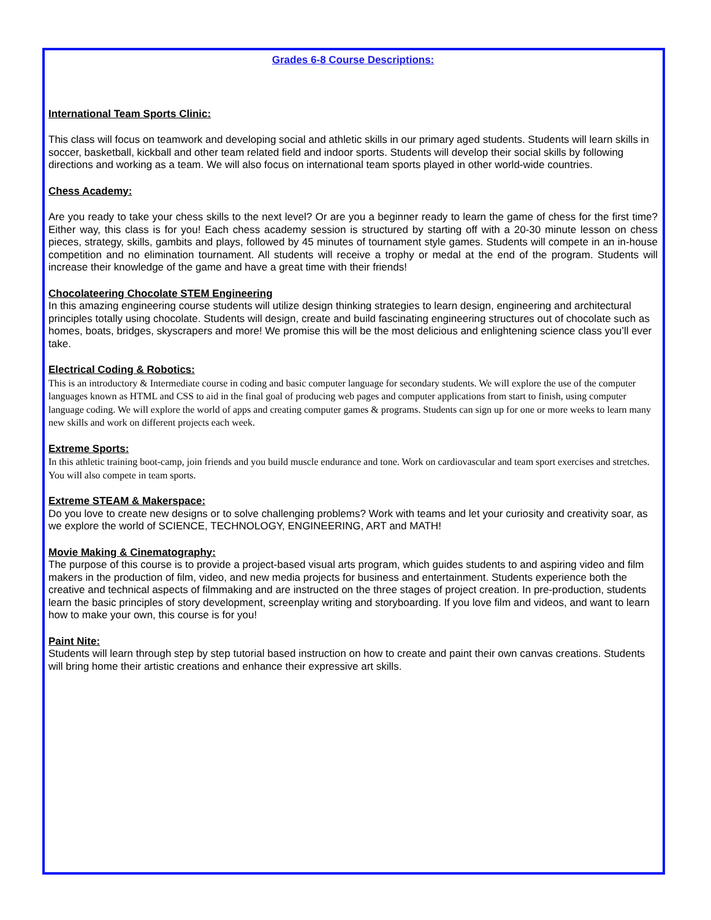Grades 6-8 Course Descriptions:
International Team Sports Clinic:
This class will focus on teamwork and developing social and athletic skills in our primary aged students. Students will learn skills in soccer, basketball, kickball and other team related field and indoor sports. Students will develop their social skills by following directions and working as a team. We will also focus on international team sports played in other world-wide countries.
Chess Academy:
Are you ready to take your chess skills to the next level? Or are you a beginner ready to learn the game of chess for the first time? Either way, this class is for you! Each chess academy session is structured by starting off with a 20-30 minute lesson on chess pieces, strategy, skills, gambits and plays, followed by 45 minutes of tournament style games. Students will compete in an in-house competition and no elimination tournament. All students will receive a trophy or medal at the end of the program. Students will increase their knowledge of the game and have a great time with their friends!
Chocolateering Chocolate STEM Engineering
In this amazing engineering course students will utilize design thinking strategies to learn design, engineering and architectural principles totally using chocolate. Students will design, create and build fascinating engineering structures out of chocolate such as homes, boats, bridges, skyscrapers and more! We promise this will be the most delicious and enlightening science class you’ll ever take.
Electrical Coding & Robotics:
This is an introductory & Intermediate course in coding and basic computer language for secondary students. We will explore the use of the computer languages known as HTML and CSS to aid in the final goal of producing web pages and computer applications from start to finish, using computer language coding. We will explore the world of apps and creating computer games & programs. Students can sign up for one or more weeks to learn many new skills and work on different projects each week.
Extreme Sports:
In this athletic training boot-camp, join friends and you build muscle endurance and tone. Work on cardiovascular and team sport exercises and stretches. You will also compete in team sports.
Extreme STEAM & Makerspace:
Do you love to create new designs or to solve challenging problems? Work with teams and let your curiosity and creativity soar, as we explore the world of SCIENCE, TECHNOLOGY, ENGINEERING, ART and MATH!
Movie Making & Cinematography:
The purpose of this course is to provide a project-based visual arts program, which guides students to and aspiring video and film makers in the production of film, video, and new media projects for business and entertainment. Students experience both the creative and technical aspects of filmmaking and are instructed on the three stages of project creation. In pre-production, students learn the basic principles of story development, screenplay writing and storyboarding. If you love film and videos, and want to learn how to make your own, this course is for you!
Paint Nite:
Students will learn through step by step tutorial based instruction on how to create and paint their own canvas creations. Students will bring home their artistic creations and enhance their expressive art skills.